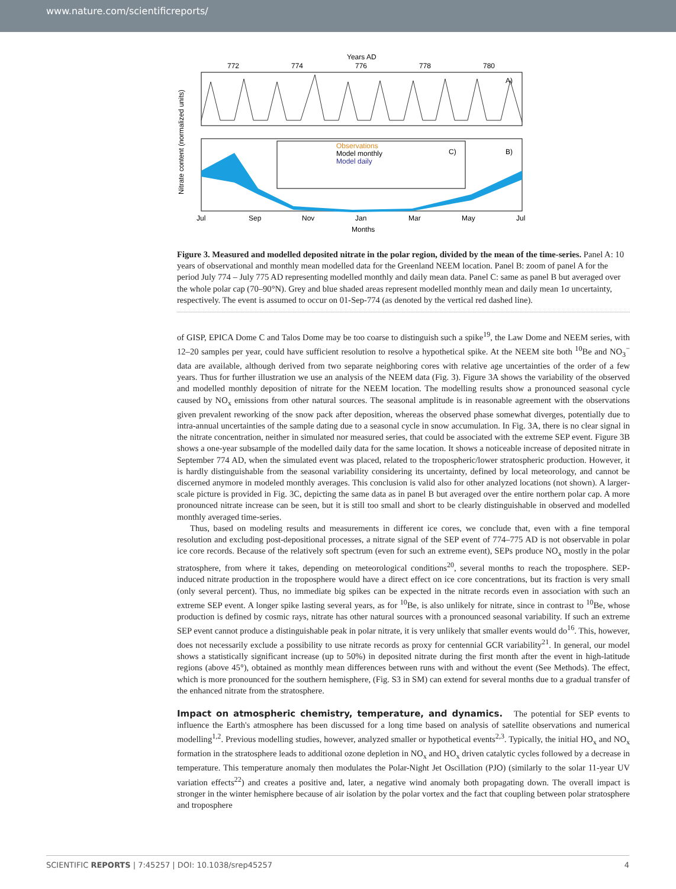www.nature.com/scientificreports/
Years AD
772
774
776
778
780
A)
Observations
Model monthly
Model daily
C)
B)
Jul
Sep
Nov
Jan
Mar
May
Jul
Months
Nitrate content (normalized units)
Figure 3. Measured and modelled deposited nitrate in the polar region, divided by the mean of the time-series. Panel A: 10 years of observational and monthly mean modelled data for the Greenland NEEM location. Panel B: zoom of panel A for the period July 774 – July 775 AD representing modelled monthly and daily mean data. Panel C: same as panel B but averaged over the whole polar cap (70–90°N). Grey and blue shaded areas represent modelled monthly mean and daily mean 1σ uncertainty, respectively. The event is assumed to occur on 01-Sep-774 (as denoted by the vertical red dashed line).
of GISP, EPICA Dome C and Talos Dome may be too coarse to distinguish such a spike<sup>19</sup>, the Law Dome and NEEM series, with 12–20 samples per year, could have sufficient resolution to resolve a hypothetical spike. At the NEEM site both <sup>10</sup>Be and NO<sub>3</sub><sup>−</sup> data are available, although derived from two separate neighboring cores with relative age uncertainties of the order of a few years. Thus for further illustration we use an analysis of the NEEM data (Fig. 3). Figure 3A shows the variability of the observed and modelled monthly deposition of nitrate for the NEEM location. The modelling results show a pronounced seasonal cycle caused by NO<sub>x</sub> emissions from other natural sources. The seasonal amplitude is in reasonable agreement with the observations given prevalent reworking of the snow pack after deposition, whereas the observed phase somewhat diverges, potentially due to intra-annual uncertainties of the sample dating due to a seasonal cycle in snow accumulation. In Fig. 3A, there is no clear signal in the nitrate concentration, neither in simulated nor measured series, that could be associated with the extreme SEP event. Figure 3B shows a one-year subsample of the modelled daily data for the same location. It shows a noticeable increase of deposited nitrate in September 774 AD, when the simulated event was placed, related to the tropospheric/lower stratospheric production. However, it is hardly distinguishable from the seasonal variability considering its uncertainty, defined by local meteorology, and cannot be discerned anymore in modeled monthly averages. This conclusion is valid also for other analyzed locations (not shown). A larger-scale picture is provided in Fig. 3C, depicting the same data as in panel B but averaged over the entire northern polar cap. A more pronounced nitrate increase can be seen, but it is still too small and short to be clearly distinguishable in observed and modelled monthly averaged time-series.
Thus, based on modeling results and measurements in different ice cores, we conclude that, even with a fine temporal resolution and excluding post-depositional processes, a nitrate signal of the SEP event of 774–775 AD is not observable in polar ice core records. Because of the relatively soft spectrum (even for such an extreme event), SEPs produce NO<sub>x</sub> mostly in the polar stratosphere, from where it takes, depending on meteorological conditions<sup>20</sup>, several months to reach the troposphere. SEP-induced nitrate production in the troposphere would have a direct effect on ice core concentrations, but its fraction is very small (only several percent). Thus, no immediate big spikes can be expected in the nitrate records even in association with such an extreme SEP event. A longer spike lasting several years, as for <sup>10</sup>Be, is also unlikely for nitrate, since in contrast to <sup>10</sup>Be, whose production is defined by cosmic rays, nitrate has other natural sources with a pronounced seasonal variability. If such an extreme SEP event cannot produce a distinguishable peak in polar nitrate, it is very unlikely that smaller events would do<sup>16</sup>. This, however, does not necessarily exclude a possibility to use nitrate records as proxy for centennial GCR variability<sup>21</sup>. In general, our model shows a statistically significant increase (up to 50%) in deposited nitrate during the first month after the event in high-latitude regions (above 45°), obtained as monthly mean differences between runs with and without the event (See Methods). The effect, which is more pronounced for the southern hemisphere, (Fig. S3 in SM) can extend for several months due to a gradual transfer of the enhanced nitrate from the stratosphere.
Impact on atmospheric chemistry, temperature, and dynamics.
The potential for SEP events to influence the Earth's atmosphere has been discussed for a long time based on analysis of satellite observations and numerical modelling<sup>1,2</sup>. Previous modelling studies, however, analyzed smaller or hypothetical events<sup>2,3</sup>. Typically, the initial HO<sub>x</sub> and NO<sub>x</sub> formation in the stratosphere leads to additional ozone depletion in NO<sub>x</sub> and HO<sub>x</sub> driven catalytic cycles followed by a decrease in temperature. This temperature anomaly then modulates the Polar-Night Jet Oscillation (PJO) (similarly to the solar 11-year UV variation effects<sup>22</sup>) and creates a positive and, later, a negative wind anomaly both propagating down. The overall impact is stronger in the winter hemisphere because of air isolation by the polar vortex and the fact that coupling between polar stratosphere and troposphere
SCIENTIFIC REPORTS | 7:45257 | DOI: 10.1038/srep45257 4